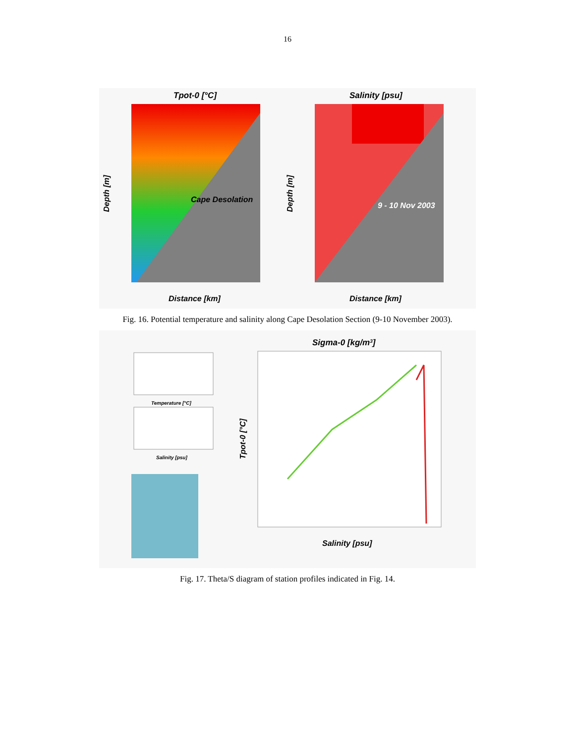16
Tpot-0 [°C]
Salinity [psu]
Cape Desolation
9 - 10 Nov 2003
Distance [km]
Distance [km]
Depth [m]
Depth [m]
Fig. 16. Potential temperature and salinity along Cape Desolation Section (9-10 November 2003).
Sigma-0 [kg/m3]
Salinity [psu]
Tpot-0 [°C]
Temperature [°C]
Salinity [psu]
Fig. 17. Theta/S diagram of station profiles indicated in Fig. 14.